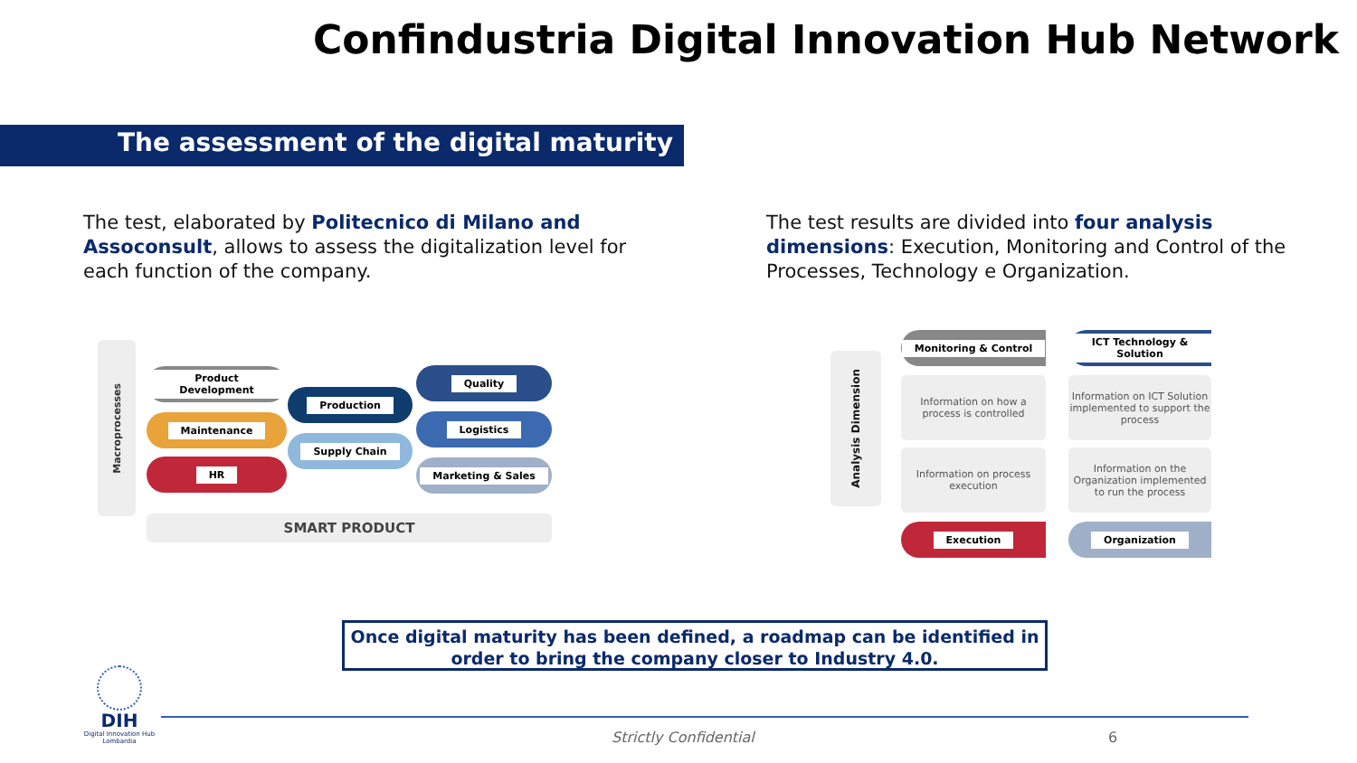Confindustria Digital Innovation Hub Network
The assessment of the digital maturity
The test, elaborated by Politecnico di Milano and Assoconsult, allows to assess the digitalization level for each function of the company.
The test results are divided into four analysis dimensions: Execution, Monitoring and Control of the Processes, Technology e Organization.
Macroprocesses
Product Development
Maintenance
HR
Production
Supply Chain
Quality
Logistics
Marketing & Sales
SMART PRODUCT
Analysis Dimension
Monitoring & Control
ICT Technology & Solution
Information on how a process is controlled
Information on ICT Solution implemented to support the process
Information on process execution
Information on the Organization implemented to run the process
Execution Organization
Once digital maturity has been defined, a roadmap can be identified in order to bring the company closer to Industry 4.0.
DIH
Digital Innovation Hub
Lombardia
Strictly Confidential 6